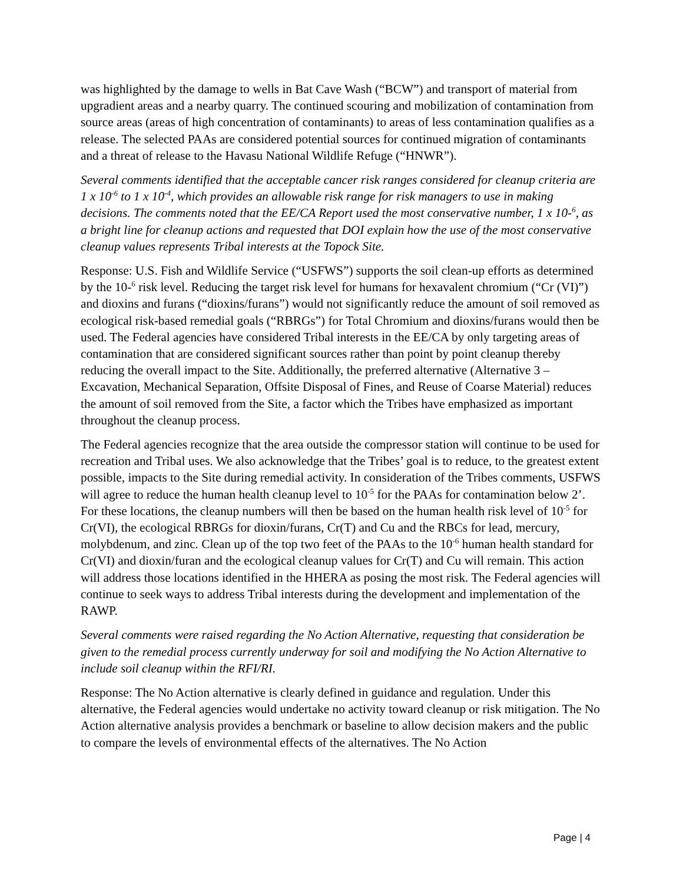was highlighted by the damage to wells in Bat Cave Wash (“BCW”) and transport of material from upgradient areas and a nearby quarry. The continued scouring and mobilization of contamination from source areas (areas of high concentration of contaminants) to areas of less contamination qualifies as a release. The selected PAAs are considered potential sources for continued migration of contaminants and a threat of release to the Havasu National Wildlife Refuge (“HNWR”).
Several comments identified that the acceptable cancer risk ranges considered for cleanup criteria are 1 x 10<sup>-6</sup> to 1 x 10<sup>-4</sup>, which provides an allowable risk range for risk managers to use in making decisions. The comments noted that the EE/CA Report used the most conservative number, 1 x 10-<sup>6</sup>, as a bright line for cleanup actions and requested that DOI explain how the use of the most conservative cleanup values represents Tribal interests at the Topock Site.
Response: U.S. Fish and Wildlife Service (“USFWS”) supports the soil clean-up efforts as determined by the 10-<sup>6</sup> risk level. Reducing the target risk level for humans for hexavalent chromium (“Cr (VI)”) and dioxins and furans (“dioxins/furans”) would not significantly reduce the amount of soil removed as ecological risk-based remedial goals (“RBRGs”) for Total Chromium and dioxins/furans would then be used. The Federal agencies have considered Tribal interests in the EE/CA by only targeting areas of contamination that are considered significant sources rather than point by point cleanup thereby reducing the overall impact to the Site. Additionally, the preferred alternative (Alternative 3 – Excavation, Mechanical Separation, Offsite Disposal of Fines, and Reuse of Coarse Material) reduces the amount of soil removed from the Site, a factor which the Tribes have emphasized as important throughout the cleanup process.
The Federal agencies recognize that the area outside the compressor station will continue to be used for recreation and Tribal uses. We also acknowledge that the Tribes’ goal is to reduce, to the greatest extent possible, impacts to the Site during remedial activity. In consideration of the Tribes comments, USFWS will agree to reduce the human health cleanup level to 10<sup>-5</sup> for the PAAs for contamination below 2’. For these locations, the cleanup numbers will then be based on the human health risk level of 10<sup>-5</sup> for Cr(VI), the ecological RBRGs for dioxin/furans, Cr(T) and Cu and the RBCs for lead, mercury, molybdenum, and zinc. Clean up of the top two feet of the PAAs to the 10<sup>-6</sup> human health standard for Cr(VI) and dioxin/furan and the ecological cleanup values for Cr(T) and Cu will remain. This action will address those locations identified in the HHERA as posing the most risk. The Federal agencies will continue to seek ways to address Tribal interests during the development and implementation of the RAWP.
Several comments were raised regarding the No Action Alternative, requesting that consideration be given to the remedial process currently underway for soil and modifying the No Action Alternative to include soil cleanup within the RFI/RI.
Response: The No Action alternative is clearly defined in guidance and regulation. Under this alternative, the Federal agencies would undertake no activity toward cleanup or risk mitigation. The No Action alternative analysis provides a benchmark or baseline to allow decision makers and the public to compare the levels of environmental effects of the alternatives. The No Action
Page | 4